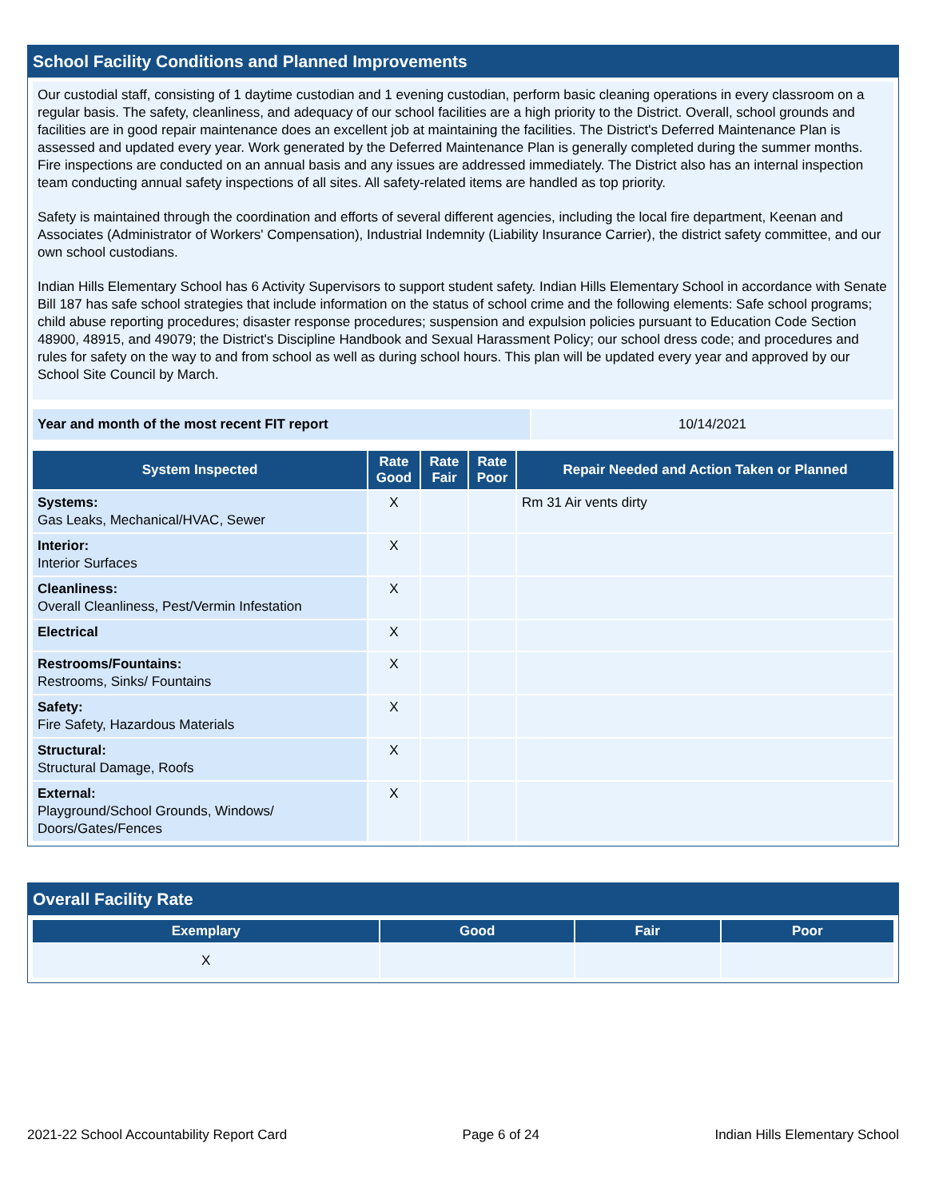School Facility Conditions and Planned Improvements
Our custodial staff, consisting of 1 daytime custodian and 1 evening custodian, perform basic cleaning operations in every classroom on a regular basis. The safety, cleanliness, and adequacy of our school facilities are a high priority to the District. Overall, school grounds and facilities are in good repair maintenance does an excellent job at maintaining the facilities. The District's Deferred Maintenance Plan is assessed and updated every year. Work generated by the Deferred Maintenance Plan is generally completed during the summer months. Fire inspections are conducted on an annual basis and any issues are addressed immediately. The District also has an internal inspection team conducting annual safety inspections of all sites. All safety-related items are handled as top priority.
Safety is maintained through the coordination and efforts of several different agencies, including the local fire department, Keenan and Associates (Administrator of Workers' Compensation), Industrial Indemnity (Liability Insurance Carrier), the district safety committee, and our own school custodians.
Indian Hills Elementary School has 6 Activity Supervisors to support student safety. Indian Hills Elementary School in accordance with Senate Bill 187 has safe school strategies that include information on the status of school crime and the following elements: Safe school programs; child abuse reporting procedures; disaster response procedures; suspension and expulsion policies pursuant to Education Code Section 48900, 48915, and 49079; the District's Discipline Handbook and Sexual Harassment Policy; our school dress code; and procedures and rules for safety on the way to and from school as well as during school hours. This plan will be updated every year and approved by our School Site Council by March.
| Year and month of the most recent FIT report | 10/14/2021 |
| System Inspected | Rate Good | Rate Fair | Rate Poor | Repair Needed and Action Taken or Planned |
| --- | --- | --- | --- | --- |
| Systems: Gas Leaks, Mechanical/HVAC, Sewer | X | | | Rm 31 Air vents dirty |
| Interior: Interior Surfaces | X | | | |
| Cleanliness: Overall Cleanliness, Pest/Vermin Infestation | X | | | |
| Electrical | X | | | |
| Restrooms/Fountains: Restrooms, Sinks/ Fountains | X | | | |
| Safety: Fire Safety, Hazardous Materials | X | | | |
| Structural: Structural Damage, Roofs | X | | | |
| External: Playground/School Grounds, Windows/ Doors/Gates/Fences | X | | | |
Overall Facility Rate
| Exemplary | Good | Fair | Poor |
| --- | --- | --- | --- |
| X | | | |
2021-22 School Accountability Report Card Page 6 of 24 Indian Hills Elementary School